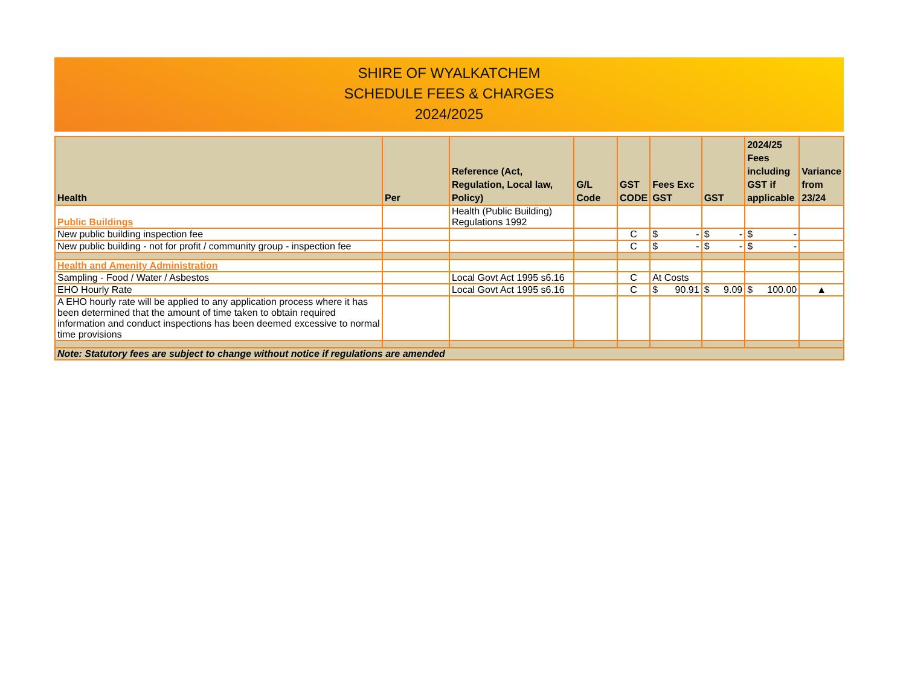SHIRE OF WYALKATCHEM
SCHEDULE FEES & CHARGES
2024/2025
| Health | Per | Reference (Act, Regulation, Local law, Policy) | G/L Code | GST CODE | Fees Exc GST | GST | 2024/25 Fees including GST if applicable | Variance from 23/24 |
| --- | --- | --- | --- | --- | --- | --- | --- | --- |
| Public Buildings | | Health (Public Building) Regulations 1992 | | | | | | |
| New public building inspection fee | | | | C | $ - | $ - | $ - | |
| New public building - not for profit / community group - inspection fee | | | | C | $ - | $ - | $ - | |
| Health and Amenity Administration | | | | | | | | |
| Sampling - Food / Water / Asbestos | | Local Govt Act 1995 s6.16 | | C | At Costs | | | |
| EHO Hourly Rate | | Local Govt Act 1995 s6.16 | | C | $ 90.91 | $ 9.09 | $ 100.00 | ▲ |
| A EHO hourly rate will be applied to any application process where it has been determined that the amount of time taken to obtain required information and conduct inspections has been deemed excessive to normal time provisions | | | | | | | | |
| Note: Statutory fees are subject to change without notice if regulations are amended | | | | | | | | |